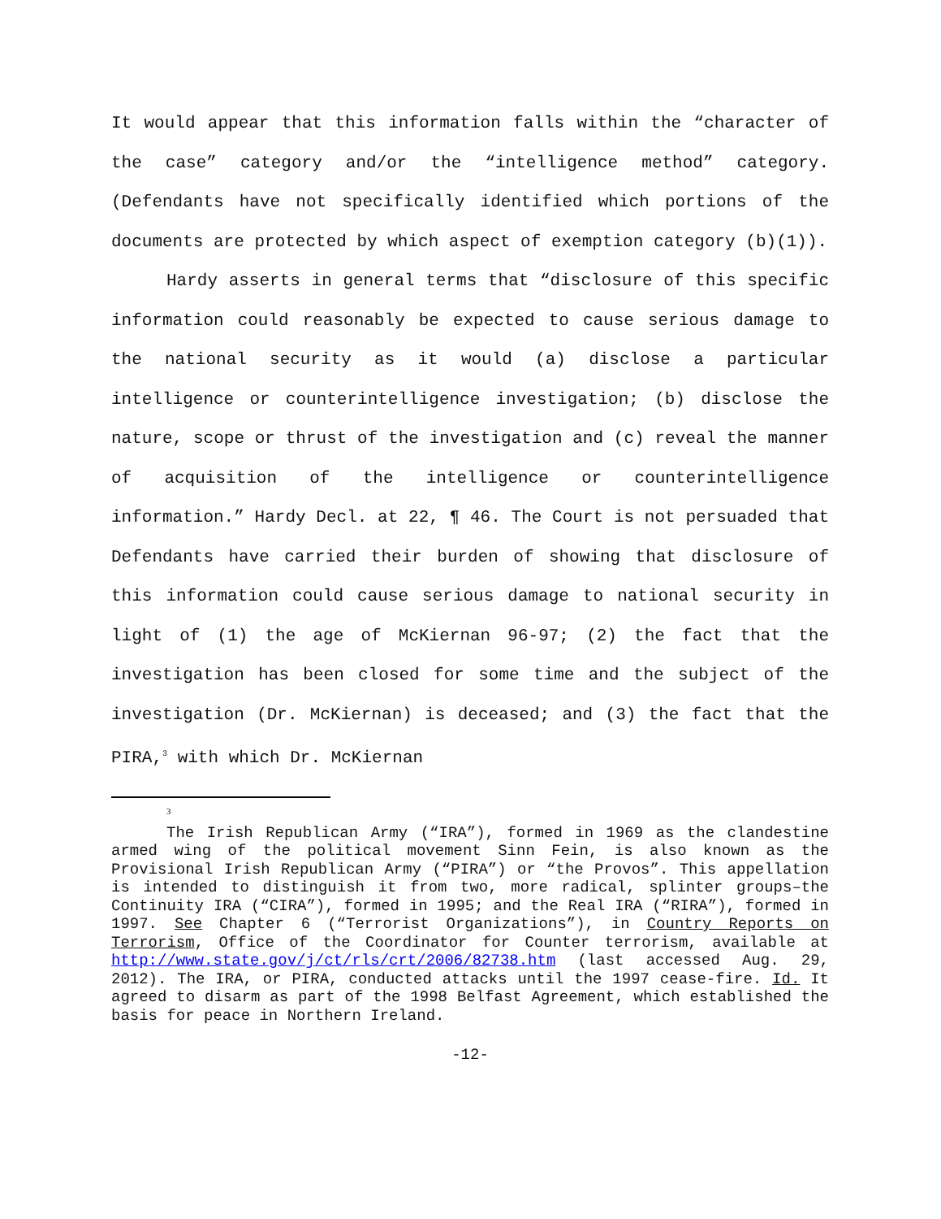It would appear that this information falls within the “character of the case” category and/or the “intelligence method” category. (Defendants have not specifically identified which portions of the documents are protected by which aspect of exemption category (b)(1)).
Hardy asserts in general terms that “disclosure of this specific information could reasonably be expected to cause serious damage to the national security as it would (a) disclose a particular intelligence or counterintelligence investigation; (b) disclose the nature, scope or thrust of the investigation and (c) reveal the manner of acquisition of the intelligence or counterintelligence information.” Hardy Decl. at 22, ¶ 46. The Court is not persuaded that Defendants have carried their burden of showing that disclosure of this information could cause serious damage to national security in light of (1) the age of McKiernan 96-97; (2) the fact that the investigation has been closed for some time and the subject of the investigation (Dr. McKiernan) is deceased; and (3) the fact that the PIRA,<sup>3</sup> with which Dr. McKiernan
3
The Irish Republican Army (“IRA”), formed in 1969 as the clandestine armed wing of the political movement Sinn Fein, is also known as the Provisional Irish Republican Army (“PIRA”) or “the Provos”. This appellation is intended to distinguish it from two, more radical, splinter groups–the Continuity IRA (“CIRA”), formed in 1995; and the Real IRA (“RIRA”), formed in 1997. See Chapter 6 (“Terrorist Organizations”), in Country Reports on Terrorism, Office of the Coordinator for Counter terrorism, available at http://www.state.gov/j/ct/rls/crt/2006/82738.htm (last accessed Aug. 29, 2012). The IRA, or PIRA, conducted attacks until the 1997 cease-fire. Id. It agreed to disarm as part of the 1998 Belfast Agreement, which established the basis for peace in Northern Ireland.
-12-